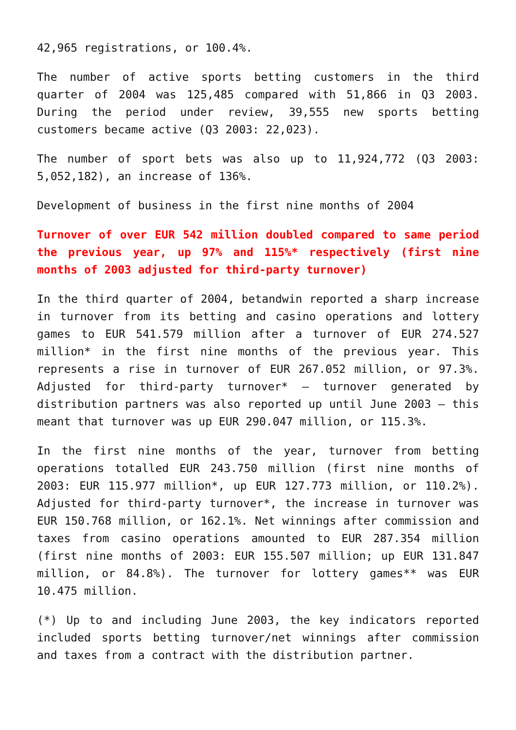42,965 registrations, or 100.4%.
The number of active sports betting customers in the third quarter of 2004 was 125,485 compared with 51,866 in Q3 2003. During the period under review, 39,555 new sports betting customers became active (Q3 2003: 22,023).
The number of sport bets was also up to 11,924,772 (Q3 2003: 5,052,182), an increase of 136%.
Development of business in the first nine months of 2004
Turnover of over EUR 542 million doubled compared to same period the previous year, up 97% and 115%* respectively (first nine months of 2003 adjusted for third-party turnover)
In the third quarter of 2004, betandwin reported a sharp increase in turnover from its betting and casino operations and lottery games to EUR 541.579 million after a turnover of EUR 274.527 million* in the first nine months of the previous year. This represents a rise in turnover of EUR 267.052 million, or 97.3%. Adjusted for third-party turnover* – turnover generated by distribution partners was also reported up until June 2003 – this meant that turnover was up EUR 290.047 million, or 115.3%.
In the first nine months of the year, turnover from betting operations totalled EUR 243.750 million (first nine months of 2003: EUR 115.977 million*, up EUR 127.773 million, or 110.2%). Adjusted for third-party turnover*, the increase in turnover was EUR 150.768 million, or 162.1%. Net winnings after commission and taxes from casino operations amounted to EUR 287.354 million (first nine months of 2003: EUR 155.507 million; up EUR 131.847 million, or 84.8%). The turnover for lottery games** was EUR 10.475 million.
(*) Up to and including June 2003, the key indicators reported included sports betting turnover/net winnings after commission and taxes from a contract with the distribution partner.